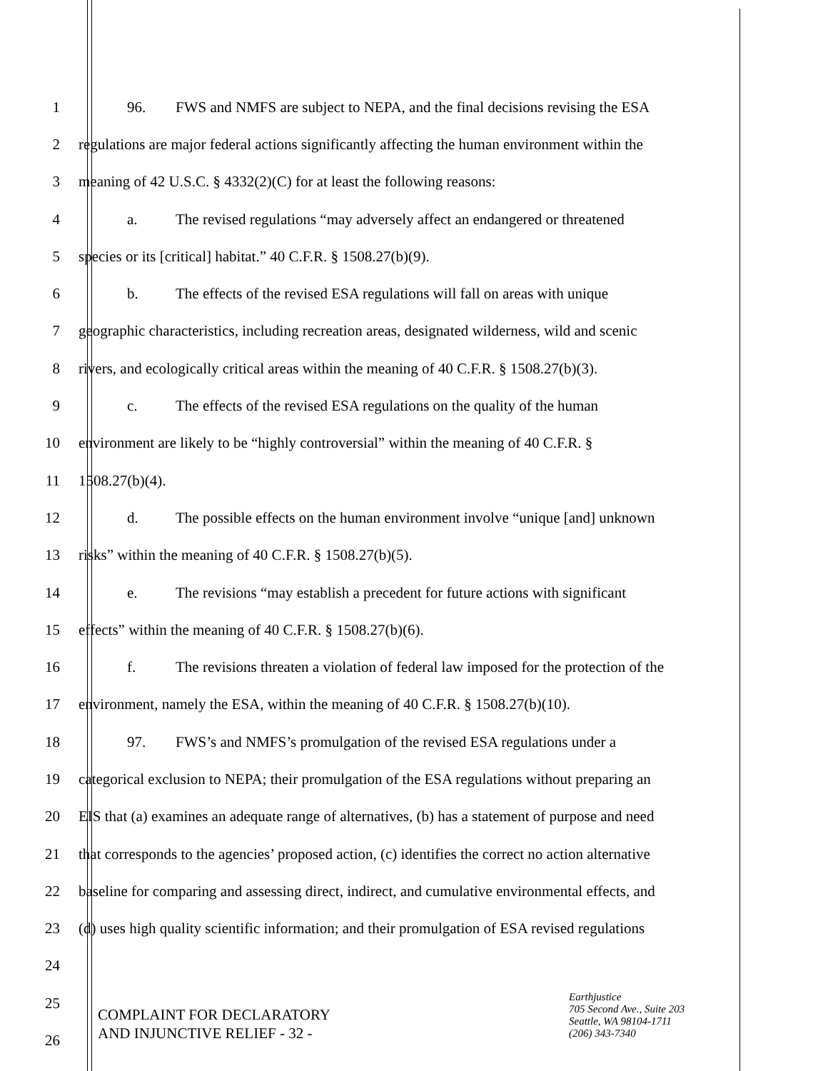1 96. FWS and NMFS are subject to NEPA, and the final decisions revising the ESA
2 regulations are major federal actions significantly affecting the human environment within the
3 meaning of 42 U.S.C. § 4332(2)(C) for at least the following reasons:
4 a. The revised regulations “may adversely affect an endangered or threatened
5 species or its [critical] habitat.” 40 C.F.R. § 1508.27(b)(9).
6 b. The effects of the revised ESA regulations will fall on areas with unique
7 geographic characteristics, including recreation areas, designated wilderness, wild and scenic
8 rivers, and ecologically critical areas within the meaning of 40 C.F.R. § 1508.27(b)(3).
9 c. The effects of the revised ESA regulations on the quality of the human
10 environment are likely to be “highly controversial” within the meaning of 40 C.F.R. §
11 1508.27(b)(4).
12 d. The possible effects on the human environment involve “unique [and] unknown
13 risks” within the meaning of 40 C.F.R. § 1508.27(b)(5).
14 e. The revisions “may establish a precedent for future actions with significant
15 effects” within the meaning of 40 C.F.R. § 1508.27(b)(6).
16 f. The revisions threaten a violation of federal law imposed for the protection of the
17 environment, namely the ESA, within the meaning of 40 C.F.R. § 1508.27(b)(10).
18 97. FWS’s and NMFS’s promulgation of the revised ESA regulations under a
19 categorical exclusion to NEPA; their promulgation of the ESA regulations without preparing an
20 EIS that (a) examines an adequate range of alternatives, (b) has a statement of purpose and need
21 that corresponds to the agencies’ proposed action, (c) identifies the correct no action alternative
22 baseline for comparing and assessing direct, indirect, and cumulative environmental effects, and
23 (d) uses high quality scientific information; and their promulgation of ESA revised regulations
24
25
26
COMPLAINT FOR DECLARATORY
AND INJUNCTIVE RELIEF - 32 -
Earthjustice
705 Second Ave., Suite 203
Seattle, WA 98104-1711
(206) 343-7340